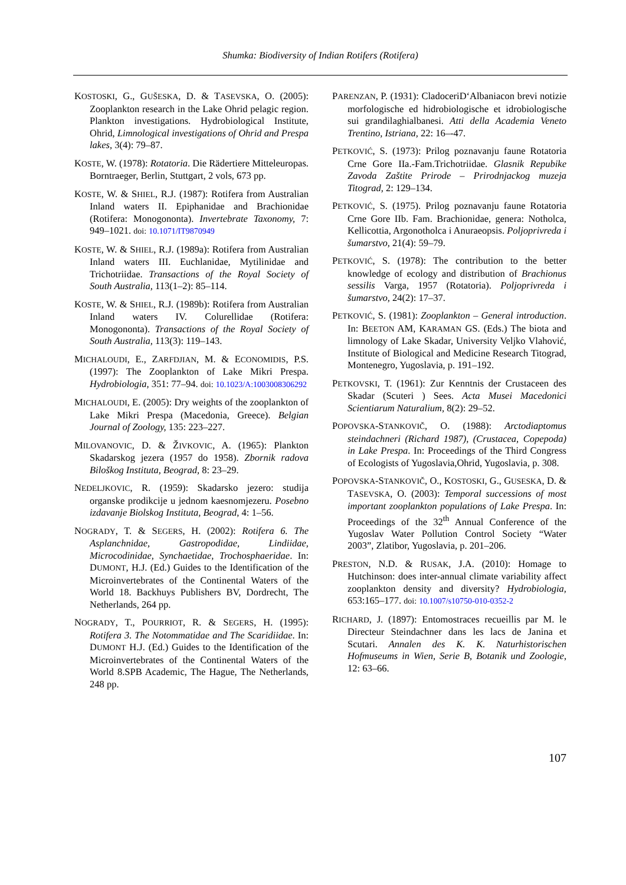Shumka: Biodiversity of Indian Rotifers (Rotifera)
KOSTOSKI, G., GUŠESKA, D. & TASEVSKA, O. (2005): Zooplankton research in the Lake Ohrid pelagic region. Plankton investigations. Hydrobiological Institute, Ohrid, Limnological investigations of Ohrid and Prespa lakes, 3(4): 79–87.
KOSTE, W. (1978): Rotatoria. Die Rädertiere Mitteleuropas. Borntraeger, Berlin, Stuttgart, 2 vols, 673 pp.
KOSTE, W. & SHIEL, R.J. (1987): Rotifera from Australian Inland waters II. Epiphanidae and Brachionidae (Rotifera: Monogononta). Invertebrate Taxonomy, 7: 949–1021. doi: 10.1071/IT9870949
KOSTE, W. & SHIEL, R.J. (1989a): Rotifera from Australian Inland waters III. Euchlanidae, Mytilinidae and Trichotriidae. Transactions of the Royal Society of South Australia, 113(1–2): 85–114.
KOSTE, W. & SHIEL, R.J. (1989b): Rotifera from Australian Inland waters IV. Colurellidae (Rotifera: Monogononta). Transactions of the Royal Society of South Australia, 113(3): 119–143.
MICHALOUDI, E., ZARFDJIAN, M. & ECONOMIDIS, P.S. (1997): The Zooplankton of Lake Mikri Prespa. Hydrobiologia, 351: 77–94. doi: 10.1023/A:1003008306292
MICHALOUDI, E. (2005): Dry weights of the zooplankton of Lake Mikri Prespa (Macedonia, Greece). Belgian Journal of Zoology, 135: 223–227.
MILOVANOVIC, D. & ŽIVKOVIC, A. (1965): Plankton Skadarskog jezera (1957 do 1958). Zbornik radova Biloškog Instituta, Beograd, 8: 23–29.
NEDELJKOVIC, R. (1959): Skadarsko jezero: studija organske prodikcije u jednom kaesnomjezeru. Posebno izdavanje Biolskog Instituta, Beograd, 4: 1–56.
NOGRADY, T. & SEGERS, H. (2002): Rotifera 6. The Asplanchnidae, Gastropodidae, Lindiidae, Microcodinidae, Synchaetidae, Trochosphaeridae. In: DUMONT, H.J. (Ed.) Guides to the Identification of the Microinvertebrates of the Continental Waters of the World 18. Backhuys Publishers BV, Dordrecht, The Netherlands, 264 pp.
NOGRADY, T., POURRIOT, R. & SEGERS, H. (1995): Rotifera 3. The Notommatidae and The Scaridiidae. In: DUMONT H.J. (Ed.) Guides to the Identification of the Microinvertebrates of the Continental Waters of the World 8.SPB Academic, The Hague, The Netherlands, 248 pp.
PARENZAN, P. (1931): CladoceriD‘Albaniacon brevi notizie morfologische ed hidrobiologische et idrobiologische sui grandilaghialbanesi. Atti della Academia Veneto Trentino, Istriana, 22: 16–-47.
PETKOVIĆ, S. (1973): Prilog poznavanju faune Rotatoria Crne Gore IIa.-Fam.Trichotriidae. Glasnik Repubike Zavoda Zaštite Prirode – Prirodnjackog muzeja Titograd, 2: 129–134.
PETKOVIĆ, S. (1975). Prilog poznavanju faune Rotatoria Crne Gore IIb. Fam. Brachionidae, genera: Notholca, Kellicottia, Argonotholca i Anuraeopsis. Poljoprivreda i šumarstvo, 21(4): 59–79.
PETKOVIĆ, S. (1978): The contribution to the better knowledge of ecology and distribution of Brachionus sessilis Varga, 1957 (Rotatoria). Poljoprivreda i šumarstvo, 24(2): 17–37.
PETKOVIĆ, S. (1981): Zooplankton – General introduction. In: BEETON AM, KARAMAN GS. (Eds.) The biota and limnology of Lake Skadar, University Veljko Vlahović, Institute of Biological and Medicine Research Titograd, Montenegro, Yugoslavia, p. 191–192.
PETKOVSKI, T. (1961): Zur Kenntnis der Crustaceen des Skadar (Scuteri ) Sees. Acta Musei Macedonici Scientiarum Naturalium, 8(2): 29–52.
POPOVSKA-STANKOVIČ, O. (1988): Arctodiaptomus steindachneri (Richard 1987), (Crustacea, Copepoda) in Lake Prespa. In: Proceedings of the Third Congress of Ecologists of Yugoslavia,Ohrid, Yugoslavia, p. 308.
POPOVSKA-STANKOVIČ, O., KOSTOSKI, G., GUSESKA, D. & TASEVSKA, O. (2003): Temporal successions of most important zooplankton populations of Lake Prespa. In: Proceedings of the 32<sup>th</sup> Annual Conference of the Yugoslav Water Pollution Control Society “Water 2003”, Zlatibor, Yugoslavia, p. 201–206.
PRESTON, N.D. & RUSAK, J.A. (2010): Homage to Hutchinson: does inter-annual climate variability affect zooplankton density and diversity? Hydrobiologia, 653:165–177. doi: 10.1007/s10750-010-0352-2
RICHARD, J. (1897): Entomostraces recueillis par M. le Directeur Steindachner dans les lacs de Janina et Scutari. Annalen des K. K. Naturhistorischen Hofmuseums in Wien, Serie B, Botanik und Zoologie, 12: 63–66.
107